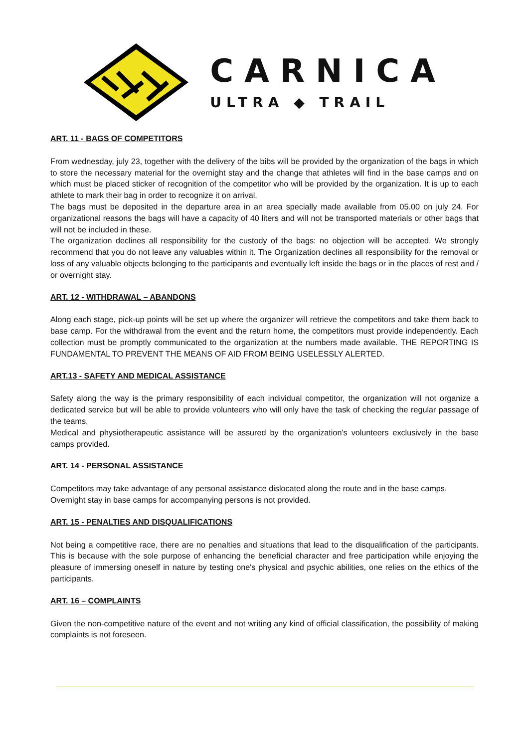CARNICA
ULTRA ◆ TRAIL
ART. 11 - BAGS OF COMPETITORS
From wednesday, july 23, together with the delivery of the bibs will be provided by the organization of the bags in which to store the necessary material for the overnight stay and the change that athletes will find in the base camps and on which must be placed sticker of recognition of the competitor who will be provided by the organization. It is up to each athlete to mark their bag in order to recognize it on arrival.
The bags must be deposited in the departure area in an area specially made available from 05.00 on july 24. For organizational reasons the bags will have a capacity of 40 liters and will not be transported materials or other bags that will not be included in these.
The organization declines all responsibility for the custody of the bags: no objection will be accepted. We strongly recommend that you do not leave any valuables within it. The Organization declines all responsibility for the removal or loss of any valuable objects belonging to the participants and eventually left inside the bags or in the places of rest and / or overnight stay.
ART. 12 - WITHDRAWAL – ABANDONS
Along each stage, pick-up points will be set up where the organizer will retrieve the competitors and take them back to base camp. For the withdrawal from the event and the return home, the competitors must provide independently. Each collection must be promptly communicated to the organization at the numbers made available. THE REPORTING IS FUNDAMENTAL TO PREVENT THE MEANS OF AID FROM BEING USELESSLY ALERTED.
ART.13 - SAFETY AND MEDICAL ASSISTANCE
Safety along the way is the primary responsibility of each individual competitor, the organization will not organize a dedicated service but will be able to provide volunteers who will only have the task of checking the regular passage of the teams.
Medical and physiotherapeutic assistance will be assured by the organization's volunteers exclusively in the base camps provided.
ART. 14 - PERSONAL ASSISTANCE
Competitors may take advantage of any personal assistance dislocated along the route and in the base camps.
Overnight stay in base camps for accompanying persons is not provided.
ART. 15 - PENALTIES AND DISQUALIFICATIONS
Not being a competitive race, there are no penalties and situations that lead to the disqualification of the participants. This is because with the sole purpose of enhancing the beneficial character and free participation while enjoying the pleasure of immersing oneself in nature by testing one's physical and psychic abilities, one relies on the ethics of the participants.
ART. 16 – COMPLAINTS
Given the non-competitive nature of the event and not writing any kind of official classification, the possibility of making complaints is not foreseen.